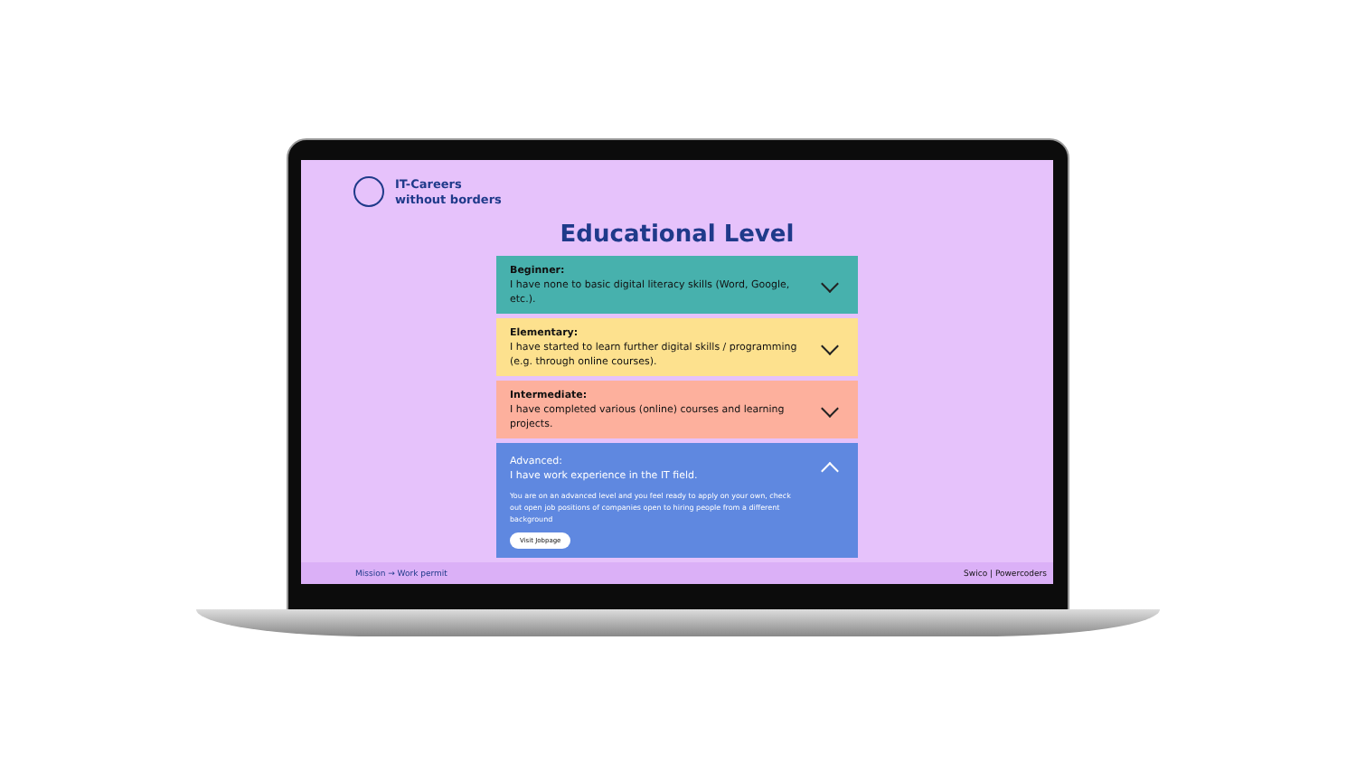IT-Careers
without borders
Educational Level
Beginner:
I have none to basic digital literacy skills (Word, Google, etc.).
Elementary:
I have started to learn further digital skills / programming (e.g. through online courses).
Intermediate:
I have completed various (online) courses and learning projects.
Advanced:
I have work experience in the IT field.
You are on an advanced level and you feel ready to apply on your own, check out open job positions of companies open to hiring people from a different background
Visit Jobpage
Mission → Work permit Swico | Powercoders